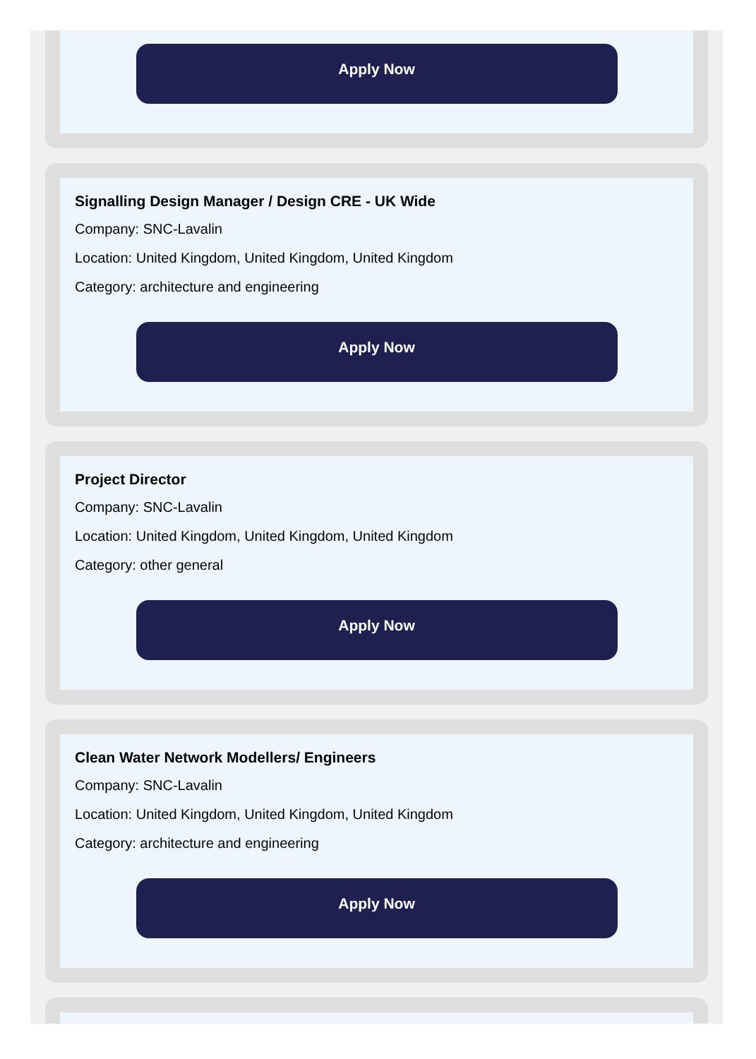Apply Now
Signalling Design Manager / Design CRE - UK Wide
Company: SNC-Lavalin
Location: United Kingdom, United Kingdom, United Kingdom
Category: architecture and engineering
Apply Now
Project Director
Company: SNC-Lavalin
Location: United Kingdom, United Kingdom, United Kingdom
Category: other general
Apply Now
Clean Water Network Modellers/ Engineers
Company: SNC-Lavalin
Location: United Kingdom, United Kingdom, United Kingdom
Category: architecture and engineering
Apply Now